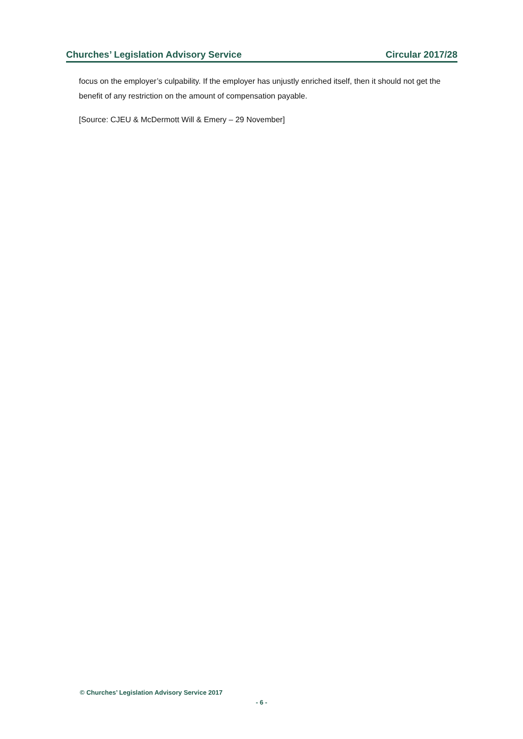Churches’ Legislation Advisory Service Circular 2017/28
focus on the employer’s culpability. If the employer has unjustly enriched itself, then it should not get the benefit of any restriction on the amount of compensation payable.
[Source: CJEU & McDermott Will & Emery – 29 November]
© Churches’ Legislation Advisory Service 2017
- 6 -